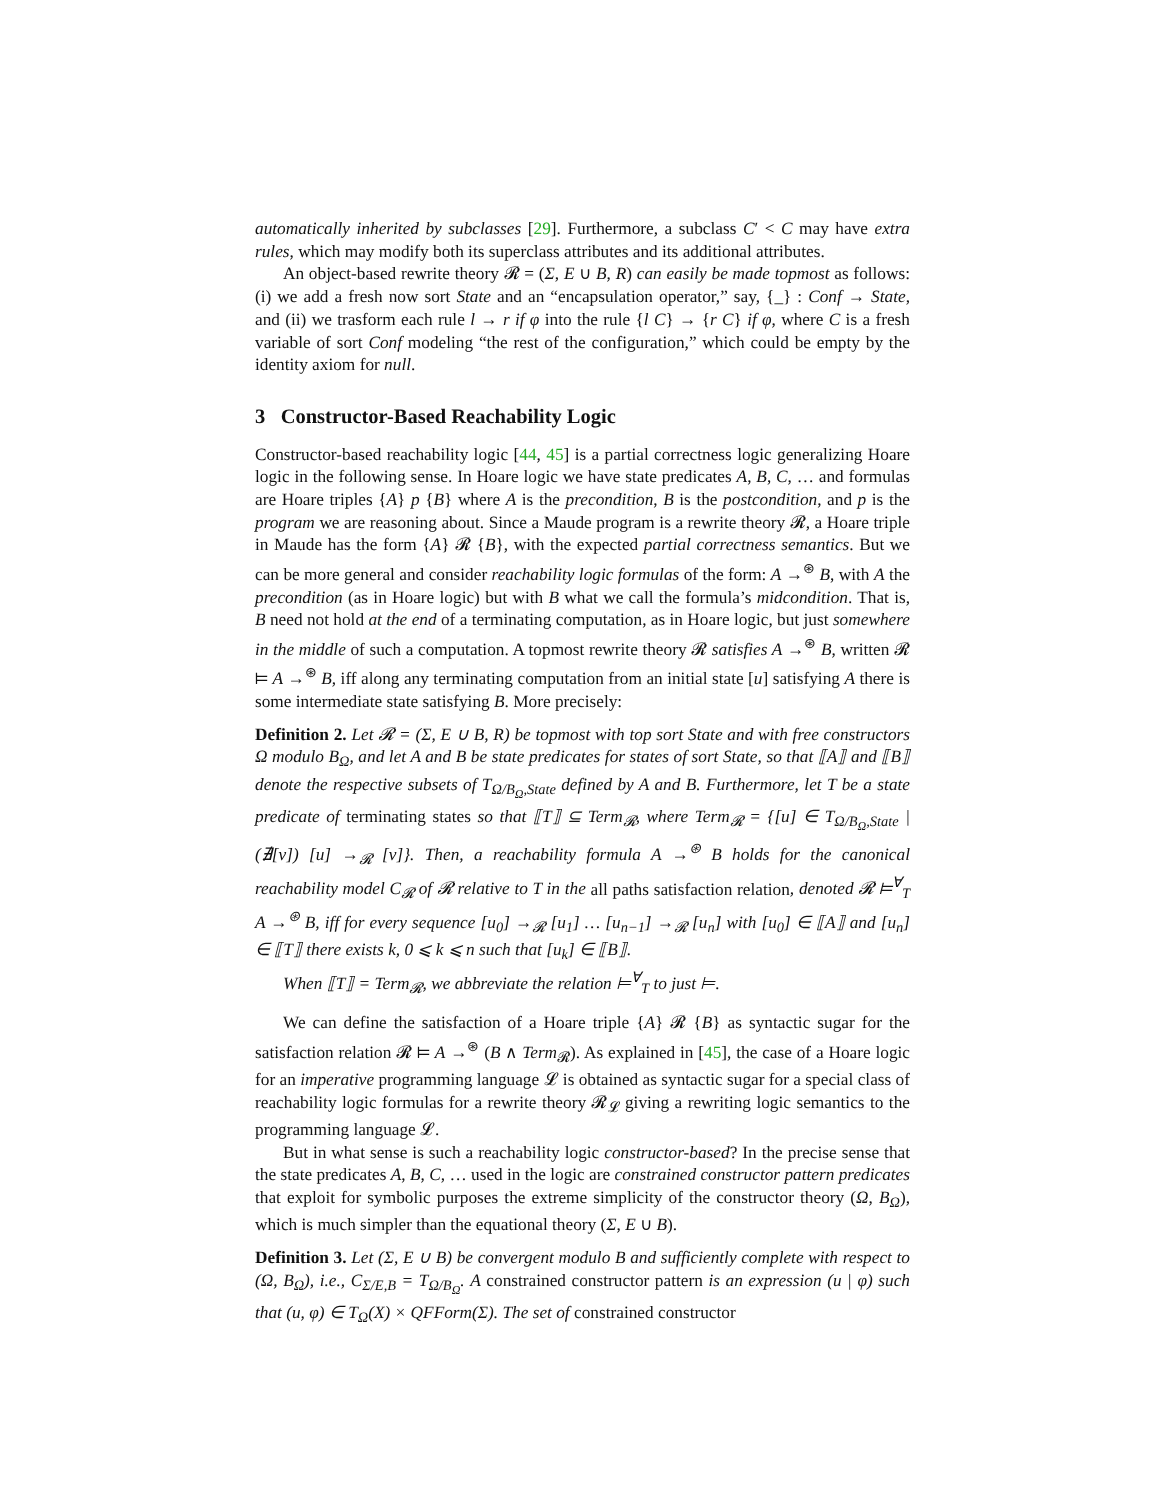automatically inherited by subclasses [29]. Furthermore, a subclass C′ < C may have extra rules, which may modify both its superclass attributes and its additional attributes.
An object-based rewrite theory 𝓡 = (Σ, E ∪ B, R) can easily be made topmost as follows: (i) we add a fresh now sort State and an “encapsulation operator,” say, {_} : Conf → State, and (ii) we trasform each rule l → r if φ into the rule {l C} → {r C} if φ, where C is a fresh variable of sort Conf modeling “the rest of the configuration,” which could be empty by the identity axiom for null.
3 Constructor-Based Reachability Logic
Constructor-based reachability logic [44, 45] is a partial correctness logic generalizing Hoare logic in the following sense. In Hoare logic we have state predicates A, B, C, … and formulas are Hoare triples {A} p {B} where A is the precondition, B is the postcondition, and p is the program we are reasoning about. Since a Maude program is a rewrite theory 𝓡, a Hoare triple in Maude has the form {A} 𝓡 {B}, with the expected partial correctness semantics. But we can be more general and consider reachability logic formulas of the form: A →<sup>⊛</sup> B, with A the precondition (as in Hoare logic) but with B what we call the formula’s midcondition. That is, B need not hold at the end of a terminating computation, as in Hoare logic, but just somewhere in the middle of such a computation. A topmost rewrite theory 𝓡 satisfies A →<sup>⊛</sup> B, written 𝓡 ⊨ A →<sup>⊛</sup> B, iff along any terminating computation from an initial state [u] satisfying A there is some intermediate state satisfying B. More precisely:
Definition 2. Let 𝓡 = (Σ, E ∪ B, R) be topmost with top sort State and with free constructors Ω modulo B<sub>Ω</sub>, and let A and B be state predicates for states of sort State, so that ⟦A⟧ and ⟦B⟧ denote the respective subsets of T<sub>Ω/B<sub>Ω</sub>,State</sub> defined by A and B. Furthermore, let T be a state predicate of terminating states so that ⟦T⟧ ⊆ Term<sub>𝓡</sub>, where Term<sub>𝓡</sub> = {[u] ∈ T<sub>Ω/B<sub>Ω</sub>,State</sub> | (∄[v]) [u] →<sub>𝓡</sub> [v]}. Then, a reachability formula A →<sup>⊛</sup> B holds for the canonical reachability model C<sub>𝓡</sub> of 𝓡 relative to T in the all paths satisfaction relation, denoted 𝓡 ⊨<sup>∀</sup><sub>T</sub> A →<sup>⊛</sup> B, iff for every sequence [u<sub>0</sub>] →<sub>𝓡</sub> [u<sub>1</sub>] … [u<sub>n−1</sub>] →<sub>𝓡</sub> [u<sub>n</sub>] with [u<sub>0</sub>] ∈ ⟦A⟧ and [u<sub>n</sub>] ∈ ⟦T⟧ there exists k, 0 ⩽ k ⩽ n such that [u<sub>k</sub>] ∈ ⟦B⟧.
When ⟦T⟧ = Term<sub>𝓡</sub>, we abbreviate the relation ⊨<sup>∀</sup><sub>T</sub> to just ⊨.
We can define the satisfaction of a Hoare triple {A} 𝓡 {B} as syntactic sugar for the satisfaction relation 𝓡 ⊨ A →<sup>⊛</sup> (B ∧ Term<sub>𝓡</sub>). As explained in [45], the case of a Hoare logic for an imperative programming language 𝓛 is obtained as syntactic sugar for a special class of reachability logic formulas for a rewrite theory 𝓡<sub>𝓛</sub> giving a rewriting logic semantics to the programming language 𝓛.
But in what sense is such a reachability logic constructor-based? In the precise sense that the state predicates A, B, C, … used in the logic are constrained constructor pattern predicates that exploit for symbolic purposes the extreme simplicity of the constructor theory (Ω, B<sub>Ω</sub>), which is much simpler than the equational theory (Σ, E ∪ B).
Definition 3. Let (Σ, E ∪ B) be convergent modulo B and sufficiently complete with respect to (Ω, B<sub>Ω</sub>), i.e., C<sub>Σ/E,B</sub> = T<sub>Ω/B<sub>Ω</sub></sub>. A constrained constructor pattern is an expression (u | φ) such that (u, φ) ∈ T<sub>Ω</sub>(X) × QFForm(Σ). The set of constrained constructor